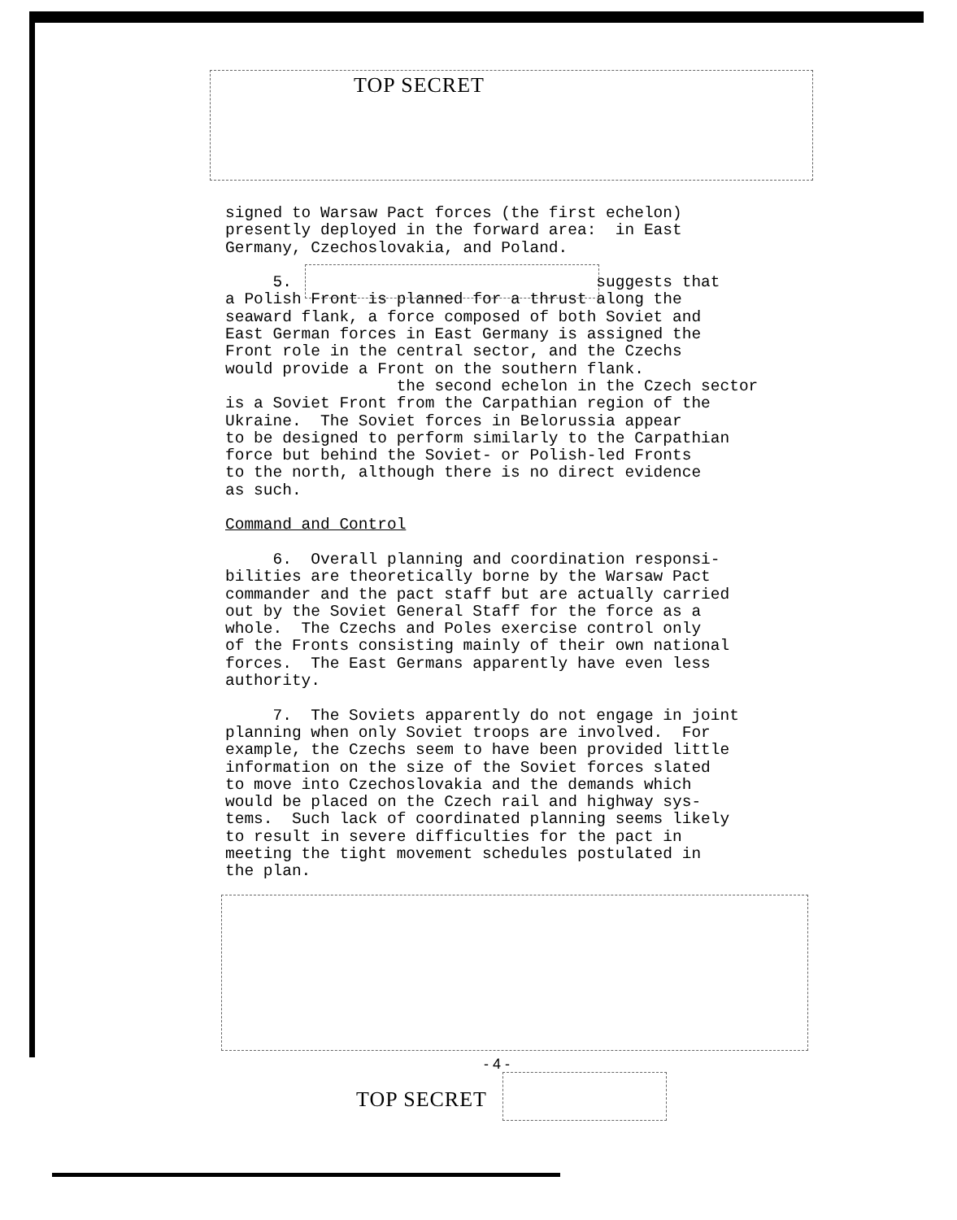TOP SECRET
signed to Warsaw Pact forces (the first echelon) presently deployed in the forward area: in East Germany, Czechoslovakia, and Poland. 5. suggests that a Polish Front is planned for a thrust along the seaward flank, a force composed of both Soviet and East German forces in East Germany is assigned the Front role in the central sector, and the Czechs would provide a Front on the southern flank. the second echelon in the Czech sector is a Soviet Front from the Carpathian region of the Ukraine. The Soviet forces in Belorussia appear to be designed to perform similarly to the Carpathian force but behind the Soviet- or Polish-led Fronts to the north, although there is no direct evidence as such. Command and Control 6. Overall planning and coordination responsi- bilities are theoretically borne by the Warsaw Pact commander and the pact staff but are actually carried out by the Soviet General Staff for the force as a whole. The Czechs and Poles exercise control only of the Fronts consisting mainly of their own national forces. The East Germans apparently have even less authority. 7. The Soviets apparently do not engage in joint planning when only Soviet troops are involved. For example, the Czechs seem to have been provided little information on the size of the Soviet forces slated to move into Czechoslovakia and the demands which would be placed on the Czech rail and highway sys- tems. Such lack of coordinated planning seems likely to result in severe difficulties for the pact in meeting the tight movement schedules postulated in the plan.
- 4 -
TOP SECRET